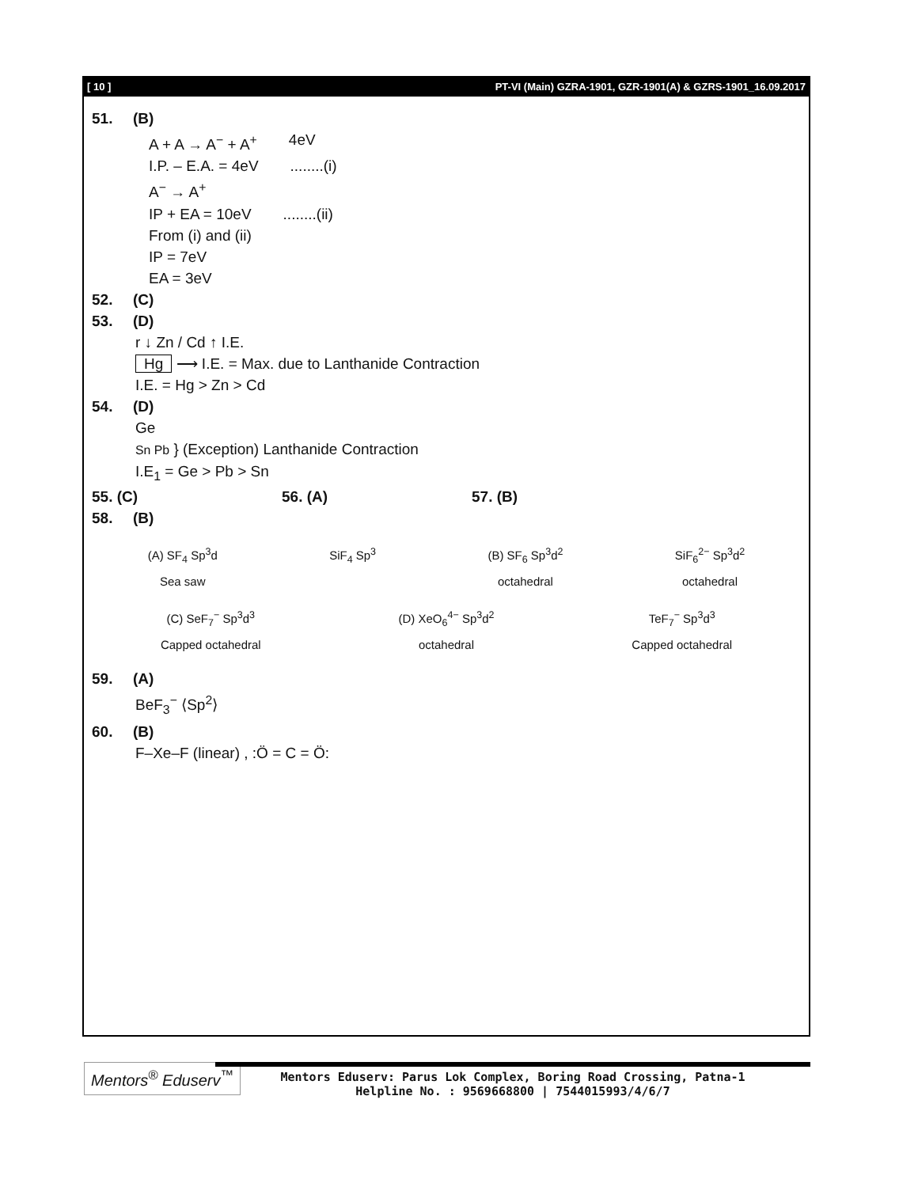[ 10 ] PT-VI (Main) GZRA-1901, GZR-1901(A) & GZRS-1901_16.09.2017
51. (B)
A + A → A<sup>−</sup> + A<sup>+</sup> 4eV
I.P. – E.A. = 4eV........(i)
A<sup>−</sup> → A<sup>+</sup>
IP + EA = 10eV........(ii)
From (i) and (ii)
IP = 7eV
EA = 3eV
52. (C)
53. (D)
r ↓ Zn / Cd ↑ I.E.
Hg ⟶ I.E. = Max. due to Lanthanide Contraction
I.E. = Hg > Zn > Cd
54. (D)
Ge
Sn Pb } (Exception) Lanthanide Contraction
I.E<sub>1</sub> = Ge > Pb > Sn
55. (C) 56. (A) 57. (B)
58. (B)
(A) SF<sub>4</sub> Sp<sup>3</sup>d
Sea saw
SiF<sub>4</sub> Sp<sup>3</sup> (B) SF<sub>6</sub> Sp<sup>3</sup>d<sup>2</sup>
octahedral
SiF<sub>6</sub><sup>2−</sup> Sp<sup>3</sup>d<sup>2</sup>
octahedral
(C) SeF<sub>7</sub><sup>−</sup> Sp<sup>3</sup>d<sup>3</sup>
Capped octahedral
(D) XeO<sub>6</sub><sup>4−</sup> Sp<sup>3</sup>d<sup>2</sup>
octahedral
TeF<sub>7</sub><sup>−</sup> Sp<sup>3</sup>d<sup>3</sup>
Capped octahedral
59. (A)
BeF<sub>3</sub><sup>−</sup> ⟨Sp<sup>2</sup>⟩
60. (B)
F–Xe–F (linear) , :Ö = C = Ö:
Mentors<sup>®</sup> Eduserv<sup>™</sup>
Mentors Eduserv: Parus Lok Complex, Boring Road Crossing, Patna-1
Helpline No. : 9569668800 | 7544015993/4/6/7